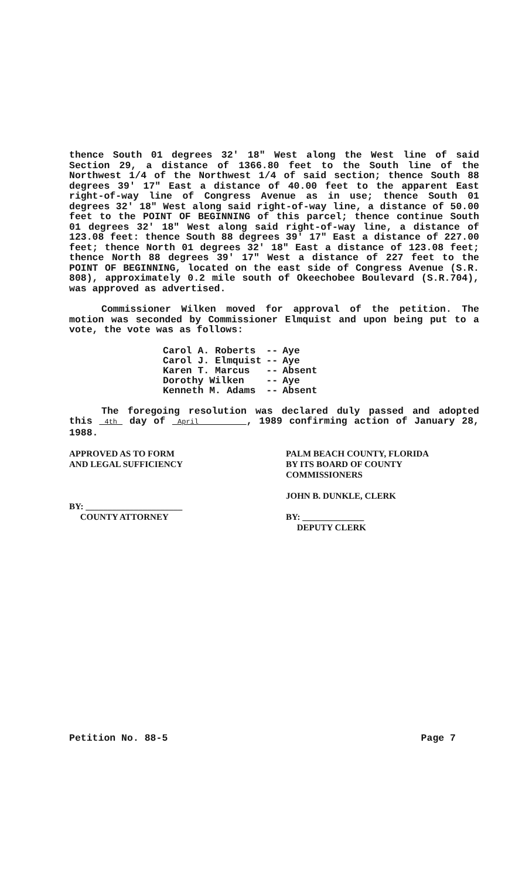thence South 01 degrees 32' 18" West along the West line of said Section 29, a distance of 1366.80 feet to the South line of the Northwest 1/4 of the Northwest 1/4 of said section; thence South 88 degrees 39' 17" East a distance of 40.00 feet to the apparent East right-of-way line of Congress Avenue as in use; thence South 01 degrees 32' 18" West along said right-of-way line, a distance of 50.00 feet to the POINT OF BEGINNING of this parcel; thence continue South 01 degrees 32' 18" West along said right-of-way line, a distance of 123.08 feet: thence South 88 degrees 39' 17" East a distance of 227.00 feet; thence North 01 degrees 32' 18" East a distance of 123.08 feet; thence North 88 degrees 39' 17" West a distance of 227 feet to the POINT OF BEGINNING, located on the east side of Congress Avenue (S.R. 808), approximately 0.2 mile south of Okeechobee Boulevard (S.R.704), was approved as advertised.
Commissioner Wilken moved for approval of the petition. The motion was seconded by Commissioner Elmquist and upon being put to a vote, the vote was as follows:
| Carol A. Roberts | -- | Aye |
| Carol J. Elmquist | -- | Aye |
| Karen T. Marcus | -- | Absent |
| Dorothy Wilken | -- | Aye |
| Kenneth M. Adams | -- | Absent |
The foregoing resolution was declared duly passed and adopted this 4th day of April , 1989 confirming action of January 28, 1988.
APPROVED AS TO FORM
AND LEGAL SUFFICIENCY
BY: ______________________
COUNTY ATTORNEY
PALM BEACH COUNTY, FLORIDA
BY ITS BOARD OF COUNTY
COMMISSIONERS
JOHN B. DUNKLE, CLERK
BY: ______________
DEPUTY CLERK
Petition No. 88-5 Page 7